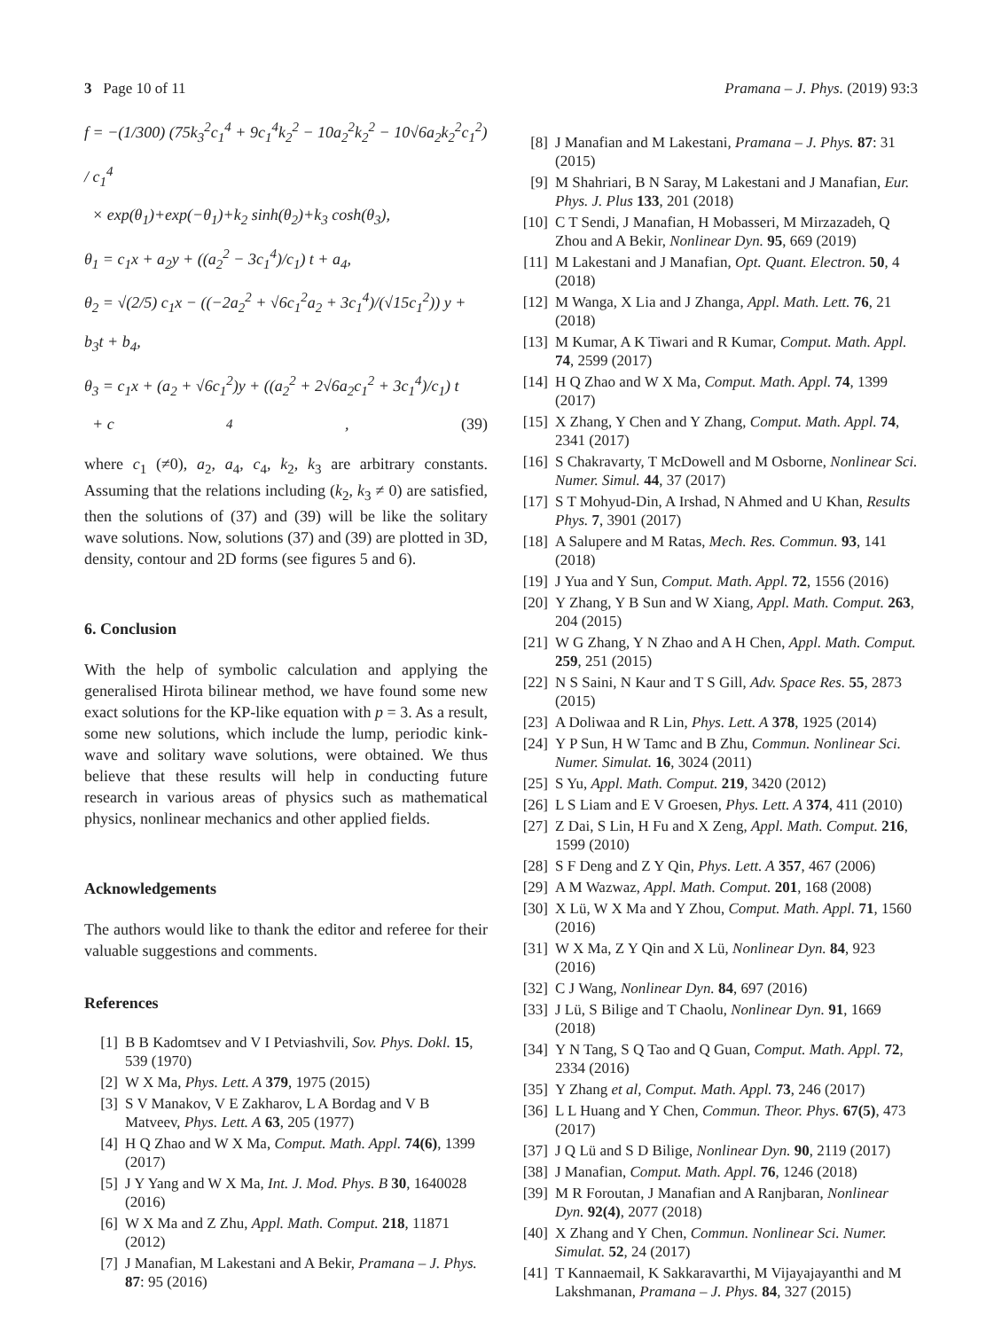3 Page 10 of 11 Pramana – J. Phys. (2019) 93:3
f = −(1/300) (75k<sub>3</sub><sup>2</sup>c<sub>1</sub><sup>4</sup> + 9c<sub>1</sub><sup>4</sup>k<sub>2</sub><sup>2</sup> − 10a<sub>2</sub><sup>2</sup>k<sub>2</sub><sup>2</sup> − 10√6a<sub>2</sub>k<sub>2</sub><sup>2</sup>c<sub>1</sub><sup>2</sup>) / c<sub>1</sub><sup>4</sup>
× exp(θ<sub>1</sub>)+exp(−θ<sub>1</sub>)+k<sub>2</sub> sinh(θ<sub>2</sub>)+k<sub>3</sub> cosh(θ<sub>3</sub>),
θ<sub>1</sub> = c<sub>1</sub>x + a<sub>2</sub>y + ((a<sub>2</sub><sup>2</sup> − 3c<sub>1</sub><sup>4</sup>)/c<sub>1</sub>) t + a<sub>4</sub>,
θ<sub>2</sub> = √(2/5) c<sub>1</sub>x − ((−2a<sub>2</sub><sup>2</sup> + √6c<sub>1</sub><sup>2</sup>a<sub>2</sub> + 3c<sub>1</sub><sup>4</sup>)/(√15c<sub>1</sub><sup>2</sup>)) y + b<sub>3</sub>t + b<sub>4</sub>,
θ<sub>3</sub> = c<sub>1</sub>x + (a<sub>2</sub> + √6c<sub>1</sub><sup>2</sup>)y + ((a<sub>2</sub><sup>2</sup> + 2√6a<sub>2</sub>c<sub>1</sub><sup>2</sup> + 3c<sub>1</sub><sup>4</sup>)/c<sub>1</sub>) t
+ c<sub>4</sub>, (39)
where c<sub>1</sub> (≠0), a<sub>2</sub>, a<sub>4</sub>, c<sub>4</sub>, k<sub>2</sub>, k<sub>3</sub> are arbitrary constants. Assuming that the relations including (k<sub>2</sub>, k<sub>3</sub> ≠ 0) are satisfied, then the solutions of (37) and (39) will be like the solitary wave solutions. Now, solutions (37) and (39) are plotted in 3D, density, contour and 2D forms (see figures 5 and 6).
6. Conclusion
With the help of symbolic calculation and applying the generalised Hirota bilinear method, we have found some new exact solutions for the KP-like equation with p = 3. As a result, some new solutions, which include the lump, periodic kink-wave and solitary wave solutions, were obtained. We thus believe that these results will help in conducting future research in various areas of physics such as mathematical physics, nonlinear mechanics and other applied fields.
Acknowledgements
The authors would like to thank the editor and referee for their valuable suggestions and comments.
References
[1] B B Kadomtsev and V I Petviashvili, Sov. Phys. Dokl. 15, 539 (1970)
[2] W X Ma, Phys. Lett. A 379, 1975 (2015)
[3] S V Manakov, V E Zakharov, L A Bordag and V B Matveev, Phys. Lett. A 63, 205 (1977)
[4] H Q Zhao and W X Ma, Comput. Math. Appl. 74(6), 1399 (2017)
[5] J Y Yang and W X Ma, Int. J. Mod. Phys. B 30, 1640028 (2016)
[6] W X Ma and Z Zhu, Appl. Math. Comput. 218, 11871 (2012)
[7] J Manafian, M Lakestani and A Bekir, Pramana – J. Phys. 87: 95 (2016)
[8] J Manafian and M Lakestani, Pramana – J. Phys. 87: 31 (2015)
[9] M Shahriari, B N Saray, M Lakestani and J Manafian, Eur. Phys. J. Plus 133, 201 (2018)
[10] C T Sendi, J Manafian, H Mobasseri, M Mirzazadeh, Q Zhou and A Bekir, Nonlinear Dyn. 95, 669 (2019)
[11] M Lakestani and J Manafian, Opt. Quant. Electron. 50, 4 (2018)
[12] M Wanga, X Lia and J Zhanga, Appl. Math. Lett. 76, 21 (2018)
[13] M Kumar, A K Tiwari and R Kumar, Comput. Math. Appl. 74, 2599 (2017)
[14] H Q Zhao and W X Ma, Comput. Math. Appl. 74, 1399 (2017)
[15] X Zhang, Y Chen and Y Zhang, Comput. Math. Appl. 74, 2341 (2017)
[16] S Chakravarty, T McDowell and M Osborne, Nonlinear Sci. Numer. Simul. 44, 37 (2017)
[17] S T Mohyud-Din, A Irshad, N Ahmed and U Khan, Results Phys. 7, 3901 (2017)
[18] A Salupere and M Ratas, Mech. Res. Commun. 93, 141 (2018)
[19] J Yua and Y Sun, Comput. Math. Appl. 72, 1556 (2016)
[20] Y Zhang, Y B Sun and W Xiang, Appl. Math. Comput. 263, 204 (2015)
[21] W G Zhang, Y N Zhao and A H Chen, Appl. Math. Comput. 259, 251 (2015)
[22] N S Saini, N Kaur and T S Gill, Adv. Space Res. 55, 2873 (2015)
[23] A Doliwaa and R Lin, Phys. Lett. A 378, 1925 (2014)
[24] Y P Sun, H W Tamc and B Zhu, Commun. Nonlinear Sci. Numer. Simulat. 16, 3024 (2011)
[25] S Yu, Appl. Math. Comput. 219, 3420 (2012)
[26] L S Liam and E V Groesen, Phys. Lett. A 374, 411 (2010)
[27] Z Dai, S Lin, H Fu and X Zeng, Appl. Math. Comput. 216, 1599 (2010)
[28] S F Deng and Z Y Qin, Phys. Lett. A 357, 467 (2006)
[29] A M Wazwaz, Appl. Math. Comput. 201, 168 (2008)
[30] X Lü, W X Ma and Y Zhou, Comput. Math. Appl. 71, 1560 (2016)
[31] W X Ma, Z Y Qin and X Lü, Nonlinear Dyn. 84, 923 (2016)
[32] C J Wang, Nonlinear Dyn. 84, 697 (2016)
[33] J Lü, S Bilige and T Chaolu, Nonlinear Dyn. 91, 1669 (2018)
[34] Y N Tang, S Q Tao and Q Guan, Comput. Math. Appl. 72, 2334 (2016)
[35] Y Zhang et al, Comput. Math. Appl. 73, 246 (2017)
[36] L L Huang and Y Chen, Commun. Theor. Phys. 67(5), 473 (2017)
[37] J Q Lü and S D Bilige, Nonlinear Dyn. 90, 2119 (2017)
[38] J Manafian, Comput. Math. Appl. 76, 1246 (2018)
[39] M R Foroutan, J Manafian and A Ranjbaran, Nonlinear Dyn. 92(4), 2077 (2018)
[40] X Zhang and Y Chen, Commun. Nonlinear Sci. Numer. Simulat. 52, 24 (2017)
[41] T Kannaemail, K Sakkaravarthi, M Vijayajayanthi and M Lakshmanan, Pramana – J. Phys. 84, 327 (2015)